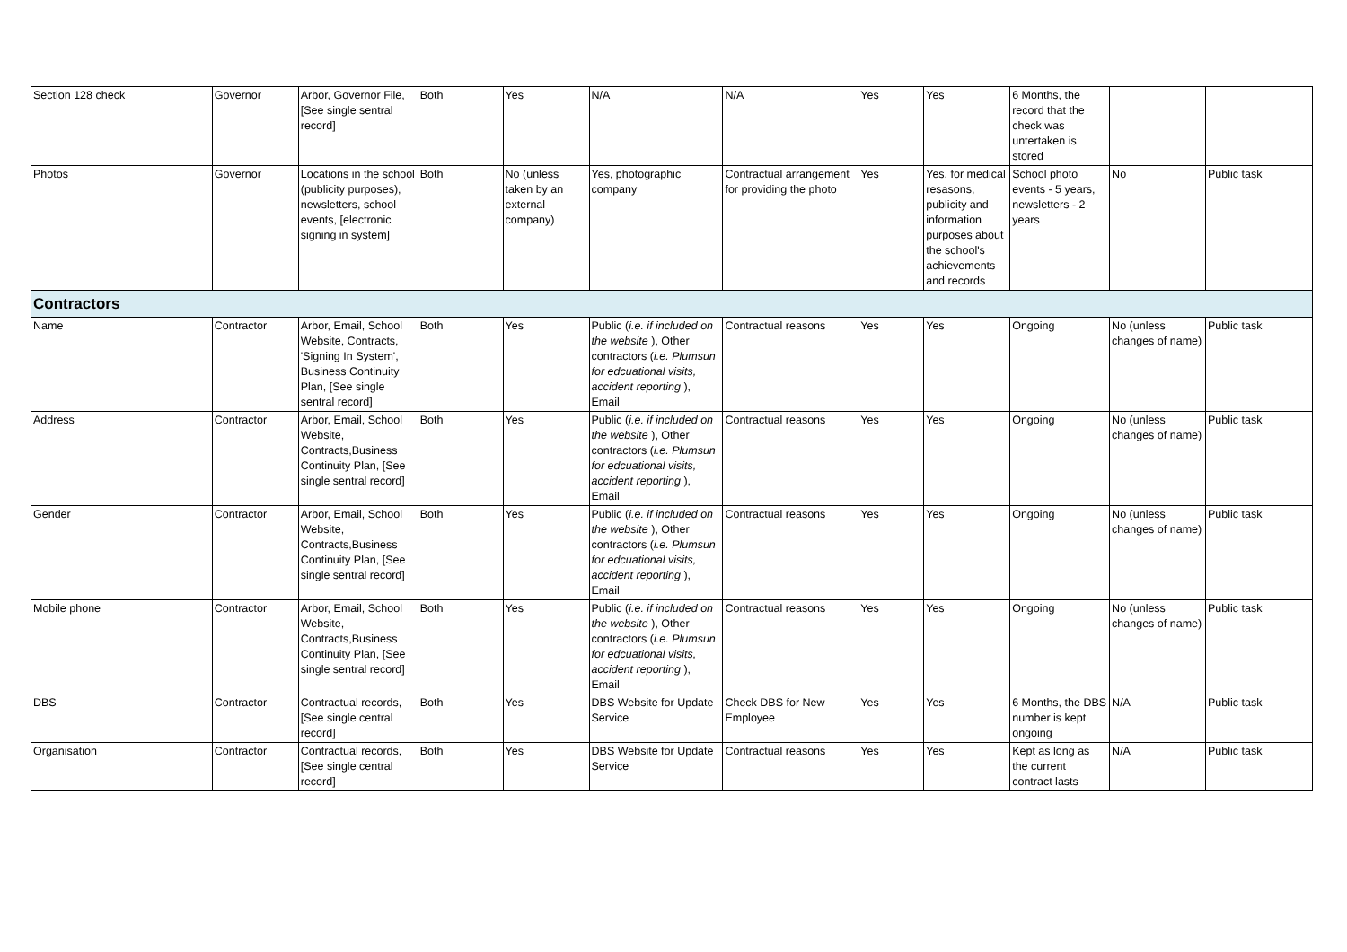| Section 128 check | Governor | Arbor, Governor File, [See single sentral record] | Both | Yes | N/A | N/A | Yes | Yes | 6 Months, the record that the check was untertaken is stored | | |
| Photos | Governor | Locations in the school (publicity purposes), newsletters, school events, [electronic signing in system] | Both | No (unless taken by an external company) | Yes, photographic company | Contractual arrangement for providing the photo | Yes | Yes, for medical resasons, publicity and information purposes about the school's achievements and records | School photo events - 5 years, newsletters - 2 years | No | Public task |
| Contractors | | | | | | | | | | | |
| Name | Contractor | Arbor, Email, School Website, Contracts, 'Signing In System', Business Continuity Plan, [See single sentral record] | Both | Yes | Public ( i.e. if included on the website ), Other contractors ( i.e. Plumsun for edcuational visits, accident reporting ), Email | Contractual reasons | Yes | Yes | Ongoing | No (unless changes of name) | Public task |
| Address | Contractor | Arbor, Email, School Website, Contracts,Business Continuity Plan, [See single sentral record] | Both | Yes | Public ( i.e. if included on the website ), Other contractors ( i.e. Plumsun for edcuational visits, accident reporting ), Email | Contractual reasons | Yes | Yes | Ongoing | No (unless changes of name) | Public task |
| Gender | Contractor | Arbor, Email, School Website, Contracts,Business Continuity Plan, [See single sentral record] | Both | Yes | Public ( i.e. if included on the website ), Other contractors ( i.e. Plumsun for edcuational visits, accident reporting ), Email | Contractual reasons | Yes | Yes | Ongoing | No (unless changes of name) | Public task |
| Mobile phone | Contractor | Arbor, Email, School Website, Contracts,Business Continuity Plan, [See single sentral record] | Both | Yes | Public ( i.e. if included on the website ), Other contractors ( i.e. Plumsun for edcuational visits, accident reporting ), Email | Contractual reasons | Yes | Yes | Ongoing | No (unless changes of name) | Public task |
| DBS | Contractor | Contractual records, [See single central record] | Both | Yes | DBS Website for Update Service | Check DBS for New Employee | Yes | Yes | 6 Months, the DBS number is kept ongoing | N/A | Public task |
| Organisation | Contractor | Contractual records, [See single central record] | Both | Yes | DBS Website for Update Service | Contractual reasons | Yes | Yes | Kept as long as the current contract lasts | N/A | Public task |